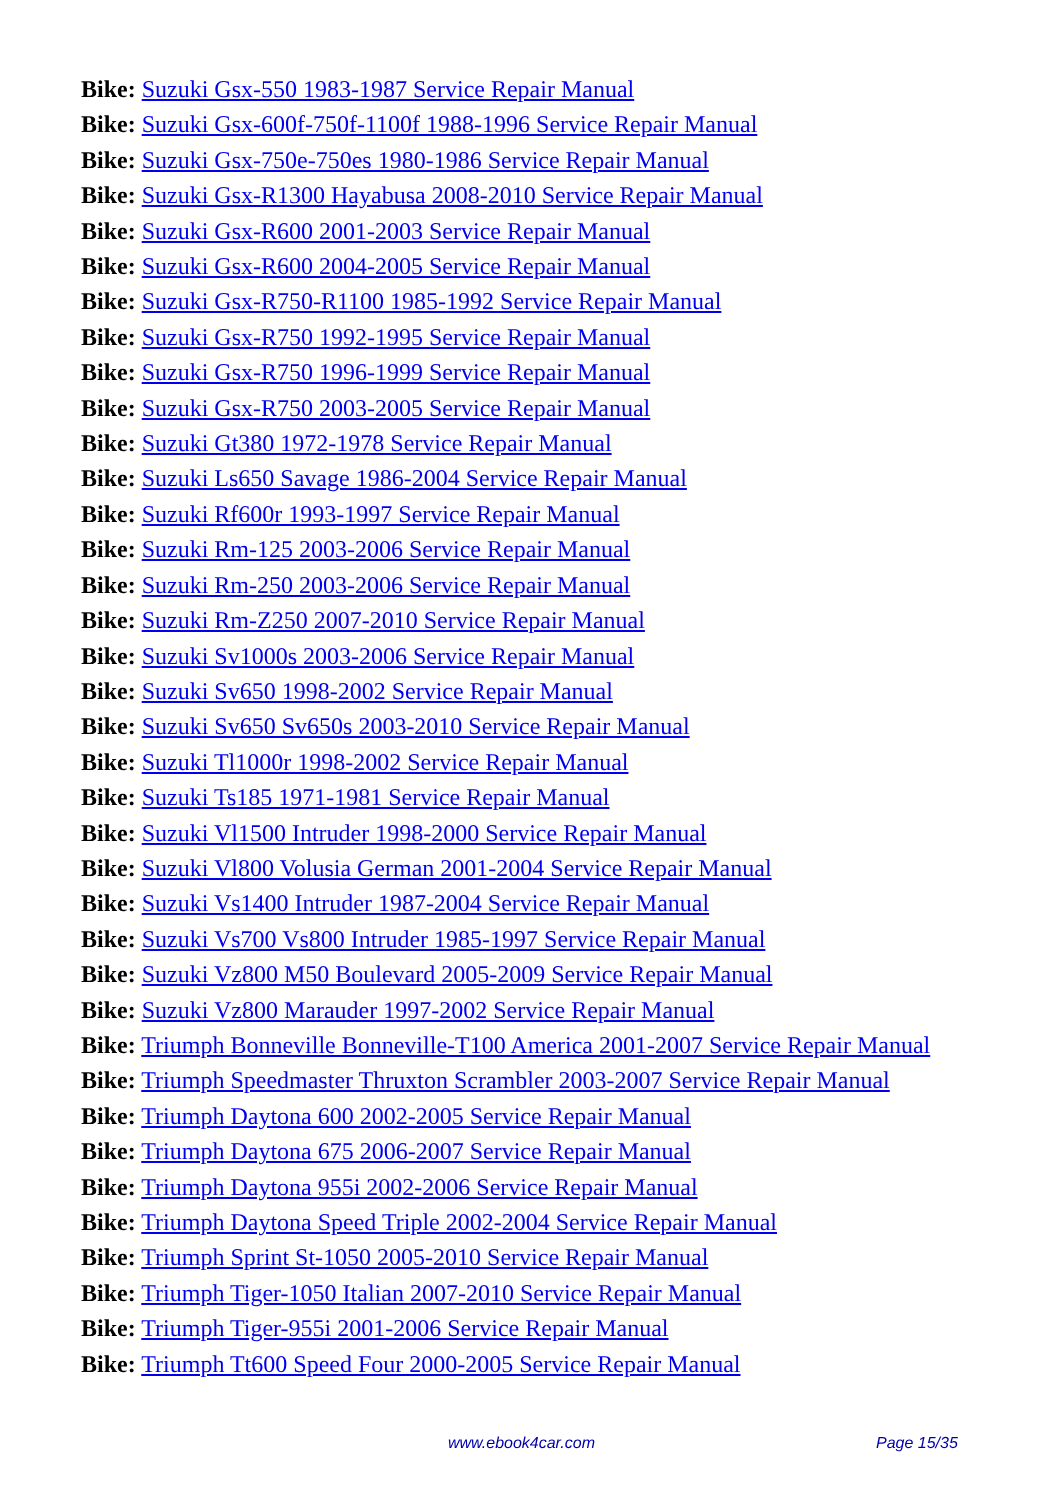Bike: Suzuki Gsx-550 1983-1987 Service Repair Manual
Bike: Suzuki Gsx-600f-750f-1100f 1988-1996 Service Repair Manual
Bike: Suzuki Gsx-750e-750es 1980-1986 Service Repair Manual
Bike: Suzuki Gsx-R1300 Hayabusa 2008-2010 Service Repair Manual
Bike: Suzuki Gsx-R600 2001-2003 Service Repair Manual
Bike: Suzuki Gsx-R600 2004-2005 Service Repair Manual
Bike: Suzuki Gsx-R750-R1100 1985-1992 Service Repair Manual
Bike: Suzuki Gsx-R750 1992-1995 Service Repair Manual
Bike: Suzuki Gsx-R750 1996-1999 Service Repair Manual
Bike: Suzuki Gsx-R750 2003-2005 Service Repair Manual
Bike: Suzuki Gt380 1972-1978 Service Repair Manual
Bike: Suzuki Ls650 Savage 1986-2004 Service Repair Manual
Bike: Suzuki Rf600r 1993-1997 Service Repair Manual
Bike: Suzuki Rm-125 2003-2006 Service Repair Manual
Bike: Suzuki Rm-250 2003-2006 Service Repair Manual
Bike: Suzuki Rm-Z250 2007-2010 Service Repair Manual
Bike: Suzuki Sv1000s 2003-2006 Service Repair Manual
Bike: Suzuki Sv650 1998-2002 Service Repair Manual
Bike: Suzuki Sv650 Sv650s 2003-2010 Service Repair Manual
Bike: Suzuki Tl1000r 1998-2002 Service Repair Manual
Bike: Suzuki Ts185 1971-1981 Service Repair Manual
Bike: Suzuki Vl1500 Intruder 1998-2000 Service Repair Manual
Bike: Suzuki Vl800 Volusia German 2001-2004 Service Repair Manual
Bike: Suzuki Vs1400 Intruder 1987-2004 Service Repair Manual
Bike: Suzuki Vs700 Vs800 Intruder 1985-1997 Service Repair Manual
Bike: Suzuki Vz800 M50 Boulevard 2005-2009 Service Repair Manual
Bike: Suzuki Vz800 Marauder 1997-2002 Service Repair Manual
Bike: Triumph Bonneville Bonneville-T100 America 2001-2007 Service Repair Manual
Bike: Triumph Speedmaster Thruxton Scrambler 2003-2007 Service Repair Manual
Bike: Triumph Daytona 600 2002-2005 Service Repair Manual
Bike: Triumph Daytona 675 2006-2007 Service Repair Manual
Bike: Triumph Daytona 955i 2002-2006 Service Repair Manual
Bike: Triumph Daytona Speed Triple 2002-2004 Service Repair Manual
Bike: Triumph Sprint St-1050 2005-2010 Service Repair Manual
Bike: Triumph Tiger-1050 Italian 2007-2010 Service Repair Manual
Bike: Triumph Tiger-955i 2001-2006 Service Repair Manual
Bike: Triumph Tt600 Speed Four 2000-2005 Service Repair Manual
www.ebook4car.com Page 15/35